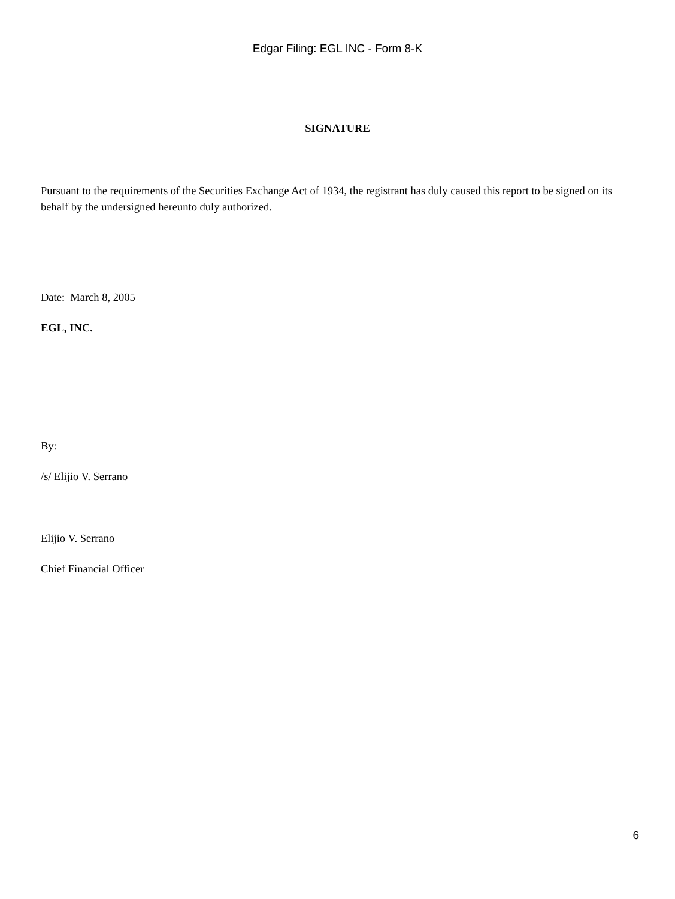Edgar Filing: EGL INC - Form 8-K
SIGNATURE
Pursuant to the requirements of the Securities Exchange Act of 1934, the registrant has duly caused this report to be signed on its behalf by the undersigned hereunto duly authorized.
Date: March 8, 2005
EGL, INC.
By:
/s/ Elijio V. Serrano
Elijio V. Serrano
Chief Financial Officer
6